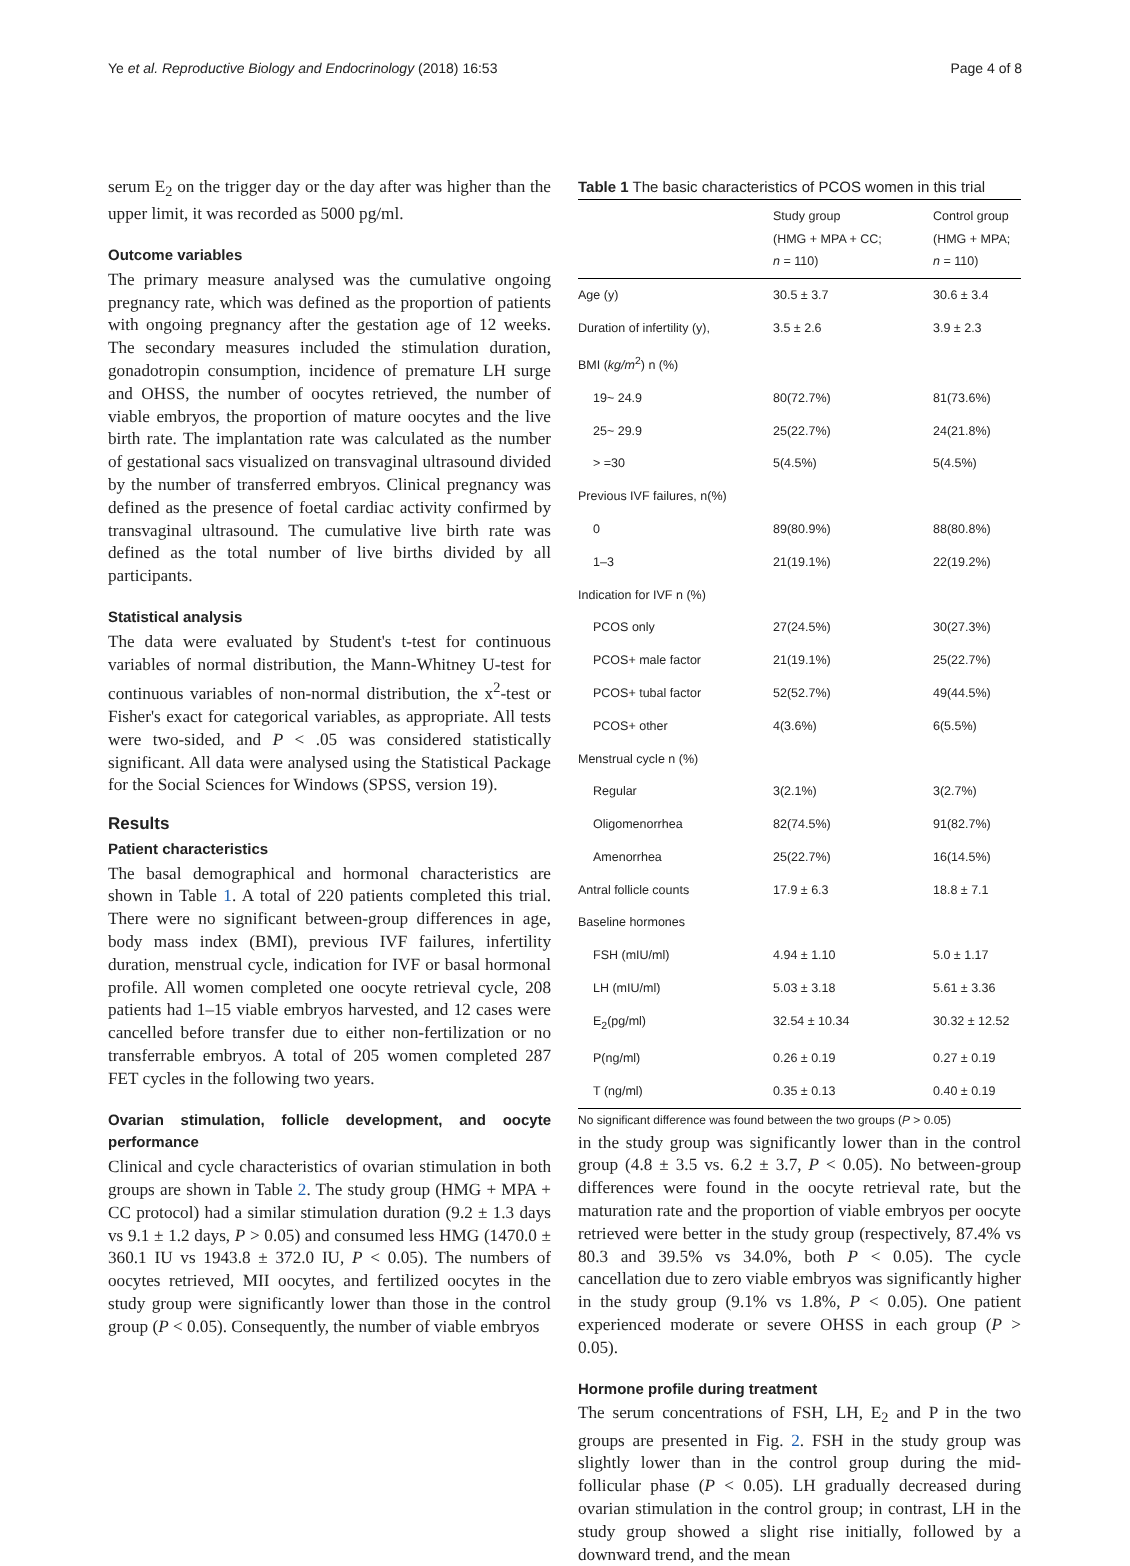Ye et al. Reproductive Biology and Endocrinology (2018) 16:53 Page 4 of 8
serum E<sub>2</sub> on the trigger day or the day after was higher than the upper limit, it was recorded as 5000 pg/ml.
Outcome variables
The primary measure analysed was the cumulative ongoing pregnancy rate, which was defined as the proportion of patients with ongoing pregnancy after the gestation age of 12 weeks. The secondary measures included the stimulation duration, gonadotropin consumption, incidence of premature LH surge and OHSS, the number of oocytes retrieved, the number of viable embryos, the proportion of mature oocytes and the live birth rate. The implantation rate was calculated as the number of gestational sacs visualized on transvaginal ultrasound divided by the number of transferred embryos. Clinical pregnancy was defined as the presence of foetal cardiac activity confirmed by transvaginal ultrasound. The cumulative live birth rate was defined as the total number of live births divided by all participants.
Statistical analysis
The data were evaluated by Student's t-test for continuous variables of normal distribution, the Mann-Whitney U-test for continuous variables of non-normal distribution, the x<sup>2</sup>-test or Fisher's exact for categorical variables, as appropriate. All tests were two-sided, and P < .05 was considered statistically significant. All data were analysed using the Statistical Package for the Social Sciences for Windows (SPSS, version 19).
Results
Patient characteristics
The basal demographical and hormonal characteristics are shown in Table 1. A total of 220 patients completed this trial. There were no significant between-group differences in age, body mass index (BMI), previous IVF failures, infertility duration, menstrual cycle, indication for IVF or basal hormonal profile. All women completed one oocyte retrieval cycle, 208 patients had 1–15 viable embryos harvested, and 12 cases were cancelled before transfer due to either non-fertilization or no transferrable embryos. A total of 205 women completed 287 FET cycles in the following two years.
Ovarian stimulation, follicle development, and oocyte performance
Clinical and cycle characteristics of ovarian stimulation in both groups are shown in Table 2. The study group (HMG + MPA + CC protocol) had a similar stimulation duration (9.2 ± 1.3 days vs 9.1 ± 1.2 days, P > 0.05) and consumed less HMG (1470.0 ± 360.1 IU vs 1943.8 ± 372.0 IU, P < 0.05). The numbers of oocytes retrieved, MII oocytes, and fertilized oocytes in the study group were significantly lower than those in the control group (P < 0.05). Consequently, the number of viable embryos
Table 1 The basic characteristics of PCOS women in this trial
| | Study group (HMG + MPA + CC; n = 110) | Control group (HMG + MPA; n = 110) |
| --- | --- | --- |
| Age (y) | 30.5 ± 3.7 | 30.6 ± 3.4 |
| Duration of infertility (y), | 3.5 ± 2.6 | 3.9 ± 2.3 |
| BMI ( kg/m<sup>2</sup>) n (%) | | |
| 19~ 24.9 | 80(72.7%) | 81(73.6%) |
| 25~ 29.9 | 25(22.7%) | 24(21.8%) |
| > =30 | 5(4.5%) | 5(4.5%) |
| Previous IVF failures, n(%) | | |
| 0 | 89(80.9%) | 88(80.8%) |
| 1–3 | 21(19.1%) | 22(19.2%) |
| Indication for IVF n (%) | | |
| PCOS only | 27(24.5%) | 30(27.3%) |
| PCOS+ male factor | 21(19.1%) | 25(22.7%) |
| PCOS+ tubal factor | 52(52.7%) | 49(44.5%) |
| PCOS+ other | 4(3.6%) | 6(5.5%) |
| Menstrual cycle n (%) | | |
| Regular | 3(2.1%) | 3(2.7%) |
| Oligomenorrhea | 82(74.5%) | 91(82.7%) |
| Amenorrhea | 25(22.7%) | 16(14.5%) |
| Antral follicle counts | 17.9 ± 6.3 | 18.8 ± 7.1 |
| Baseline hormones | | |
| FSH (mIU/ml) | 4.94 ± 1.10 | 5.0 ± 1.17 |
| LH (mIU/ml) | 5.03 ± 3.18 | 5.61 ± 3.36 |
| E<sub>2</sub>(pg/ml) | 32.54 ± 10.34 | 30.32 ± 12.52 |
| P(ng/ml) | 0.26 ± 0.19 | 0.27 ± 0.19 |
| T (ng/ml) | 0.35 ± 0.13 | 0.40 ± 0.19 |
No significant difference was found between the two groups (P > 0.05)
in the study group was significantly lower than in the control group (4.8 ± 3.5 vs. 6.2 ± 3.7, P < 0.05). No between-group differences were found in the oocyte retrieval rate, but the maturation rate and the proportion of viable embryos per oocyte retrieved were better in the study group (respectively, 87.4% vs 80.3 and 39.5% vs 34.0%, both P < 0.05). The cycle cancellation due to zero viable embryos was significantly higher in the study group (9.1% vs 1.8%, P < 0.05). One patient experienced moderate or severe OHSS in each group (P > 0.05).
Hormone profile during treatment
The serum concentrations of FSH, LH, E<sub>2</sub> and P in the two groups are presented in Fig. 2. FSH in the study group was slightly lower than in the control group during the mid-follicular phase (P < 0.05). LH gradually decreased during ovarian stimulation in the control group; in contrast, LH in the study group showed a slight rise initially, followed by a downward trend, and the mean